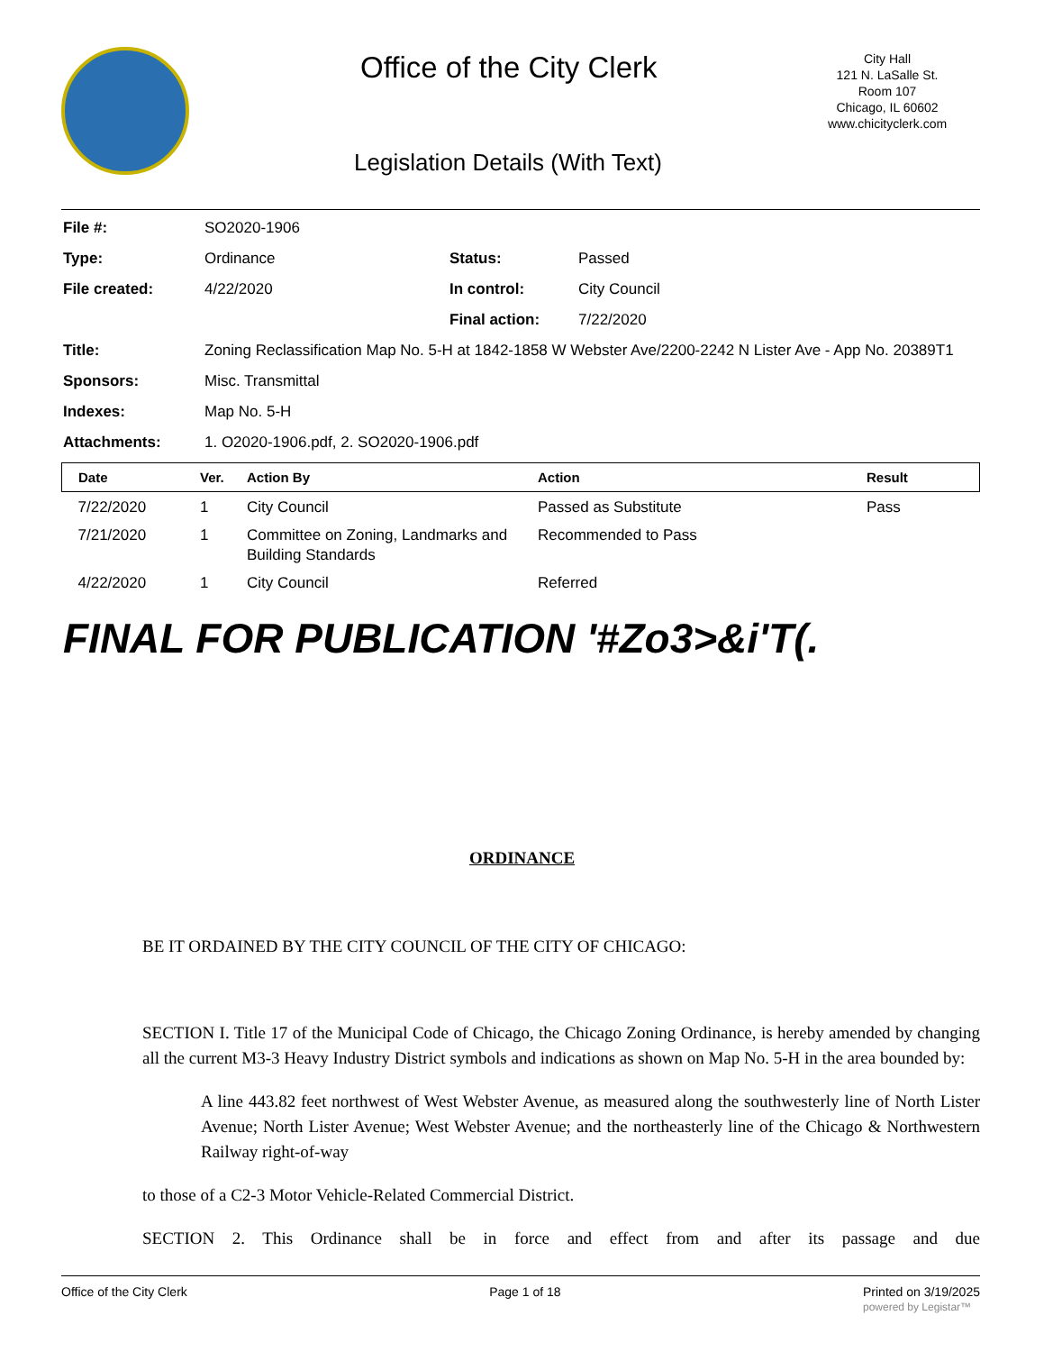Office of the City Clerk
City Hall
121 N. LaSalle St.
Room 107
Chicago, IL 60602
www.chicityclerk.com
Legislation Details (With Text)
File #: SO2020-1906
Type: Ordinance Status: Passed
File created: 4/22/2020 In control: City Council
Final action: 7/22/2020
Title: Zoning Reclassification Map No. 5-H at 1842-1858 W Webster Ave/2200-2242 N Lister Ave - App No. 20389T1
Sponsors: Misc. Transmittal
Indexes: Map No. 5-H
Attachments: 1. O2020-1906.pdf, 2. SO2020-1906.pdf
| Date | Ver. | Action By | Action | Result |
| --- | --- | --- | --- | --- |
| 7/22/2020 | 1 | City Council | Passed as Substitute | Pass |
| 7/21/2020 | 1 | Committee on Zoning, Landmarks and Building Standards | Recommended to Pass | |
| 4/22/2020 | 1 | City Council | Referred | |
FINAL FOR PUBLICATION '#Zo3>&i'T(.
ORDINANCE
BE IT ORDAINED BY THE CITY COUNCIL OF THE CITY OF CHICAGO:
SECTION I. Title 17 of the Municipal Code of Chicago, the Chicago Zoning Ordinance, is hereby amended by changing all the current M3-3 Heavy Industry District symbols and indications as shown on Map No. 5-H in the area bounded by:
A line 443.82 feet northwest of West Webster Avenue, as measured along the southwesterly line of North Lister Avenue; North Lister Avenue; West Webster Avenue; and the northeasterly line of the Chicago & Northwestern Railway right-of-way
to those of a C2-3 Motor Vehicle-Related Commercial District.
SECTION 2. This Ordinance shall be in force and effect from and after its passage and due
Office of the City Clerk Page 1 of 18 Printed on 3/19/2025
powered by Legistar™